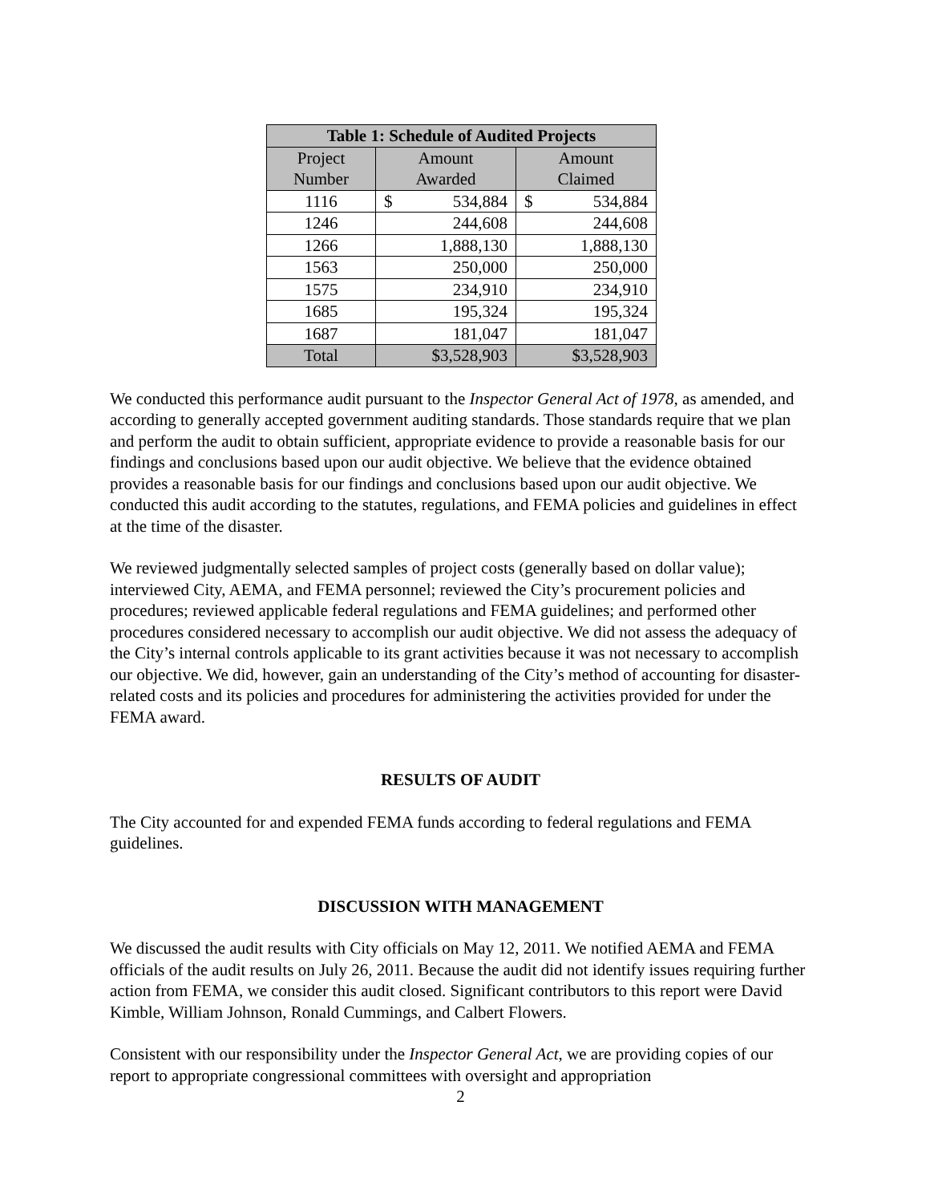| Table 1: Schedule of Audited Projects | | |
| --- | --- | --- |
| Project Number | Amount Awarded | Amount Claimed |
| 1116 | $ 534,884 | $ 534,884 |
| 1246 | 244,608 | 244,608 |
| 1266 | 1,888,130 | 1,888,130 |
| 1563 | 250,000 | 250,000 |
| 1575 | 234,910 | 234,910 |
| 1685 | 195,324 | 195,324 |
| 1687 | 181,047 | 181,047 |
| Total | $3,528,903 | $3,528,903 |
We conducted this performance audit pursuant to the Inspector General Act of 1978, as amended, and according to generally accepted government auditing standards. Those standards require that we plan and perform the audit to obtain sufficient, appropriate evidence to provide a reasonable basis for our findings and conclusions based upon our audit objective. We believe that the evidence obtained provides a reasonable basis for our findings and conclusions based upon our audit objective. We conducted this audit according to the statutes, regulations, and FEMA policies and guidelines in effect at the time of the disaster.
We reviewed judgmentally selected samples of project costs (generally based on dollar value); interviewed City, AEMA, and FEMA personnel; reviewed the City’s procurement policies and procedures; reviewed applicable federal regulations and FEMA guidelines; and performed other procedures considered necessary to accomplish our audit objective. We did not assess the adequacy of the City’s internal controls applicable to its grant activities because it was not necessary to accomplish our objective. We did, however, gain an understanding of the City’s method of accounting for disaster-related costs and its policies and procedures for administering the activities provided for under the FEMA award.
RESULTS OF AUDIT
The City accounted for and expended FEMA funds according to federal regulations and FEMA guidelines.
DISCUSSION WITH MANAGEMENT
We discussed the audit results with City officials on May 12, 2011. We notified AEMA and FEMA officials of the audit results on July 26, 2011. Because the audit did not identify issues requiring further action from FEMA, we consider this audit closed. Significant contributors to this report were David Kimble, William Johnson, Ronald Cummings, and Calbert Flowers.
Consistent with our responsibility under the Inspector General Act, we are providing copies of our report to appropriate congressional committees with oversight and appropriation
2